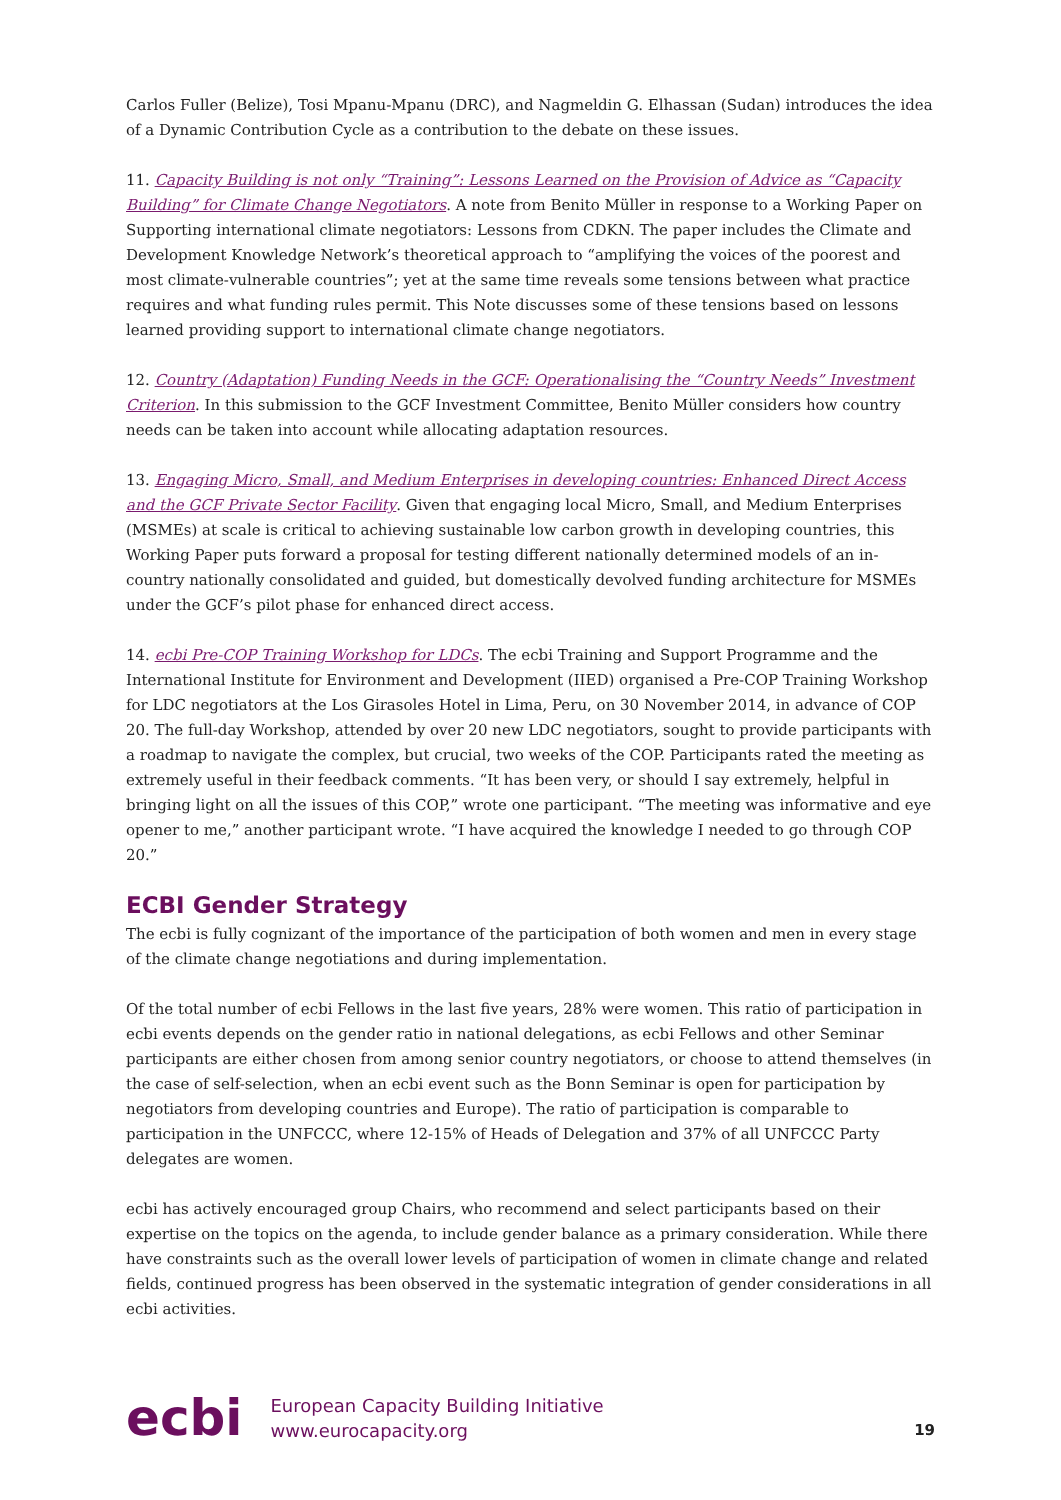Carlos Fuller (Belize), Tosi Mpanu-Mpanu (DRC), and Nagmeldin G. Elhassan (Sudan) introduces the idea of a Dynamic Contribution Cycle as a contribution to the debate on these issues.
11. Capacity Building is not only “Training”: Lessons Learned on the Provision of Advice as “Capacity Building” for Climate Change Negotiators. A note from Benito Müller in response to a Working Paper on Supporting international climate negotiators: Lessons from CDKN. The paper includes the Climate and Development Knowledge Network’s theoretical approach to “amplifying the voices of the poorest and most climate-vulnerable countries”; yet at the same time reveals some tensions between what practice requires and what funding rules permit. This Note discusses some of these tensions based on lessons learned providing support to international climate change negotiators.
12. Country (Adaptation) Funding Needs in the GCF: Operationalising the “Country Needs” Investment Criterion. In this submission to the GCF Investment Committee, Benito Müller considers how country needs can be taken into account while allocating adaptation resources.
13. Engaging Micro, Small, and Medium Enterprises in developing countries: Enhanced Direct Access and the GCF Private Sector Facility. Given that engaging local Micro, Small, and Medium Enterprises (MSMEs) at scale is critical to achieving sustainable low carbon growth in developing countries, this Working Paper puts forward a proposal for testing different nationally determined models of an in-country nationally consolidated and guided, but domestically devolved funding architecture for MSMEs under the GCF’s pilot phase for enhanced direct access.
14. ecbi Pre-COP Training Workshop for LDCs. The ecbi Training and Support Programme and the International Institute for Environment and Development (IIED) organised a Pre-COP Training Workshop for LDC negotiators at the Los Girasoles Hotel in Lima, Peru, on 30 November 2014, in advance of COP 20. The full-day Workshop, attended by over 20 new LDC negotiators, sought to provide participants with a roadmap to navigate the complex, but crucial, two weeks of the COP. Participants rated the meeting as extremely useful in their feedback comments. “It has been very, or should I say extremely, helpful in bringing light on all the issues of this COP,” wrote one participant. “The meeting was informative and eye opener to me,” another participant wrote. “I have acquired the knowledge I needed to go through COP 20.”
ECBI Gender Strategy
The ecbi is fully cognizant of the importance of the participation of both women and men in every stage of the climate change negotiations and during implementation.
Of the total number of ecbi Fellows in the last five years, 28% were women. This ratio of participation in ecbi events depends on the gender ratio in national delegations, as ecbi Fellows and other Seminar participants are either chosen from among senior country negotiators, or choose to attend themselves (in the case of self-selection, when an ecbi event such as the Bonn Seminar is open for participation by negotiators from developing countries and Europe). The ratio of participation is comparable to participation in the UNFCCC, where 12-15% of Heads of Delegation and 37% of all UNFCCC Party delegates are women.
ecbi has actively encouraged group Chairs, who recommend and select participants based on their expertise on the topics on the agenda, to include gender balance as a primary consideration. While there have constraints such as the overall lower levels of participation of women in climate change and related fields, continued progress has been observed in the systematic integration of gender considerations in all ecbi activities.
ecbi
European Capacity Building Initiative
www.eurocapacity.org
19